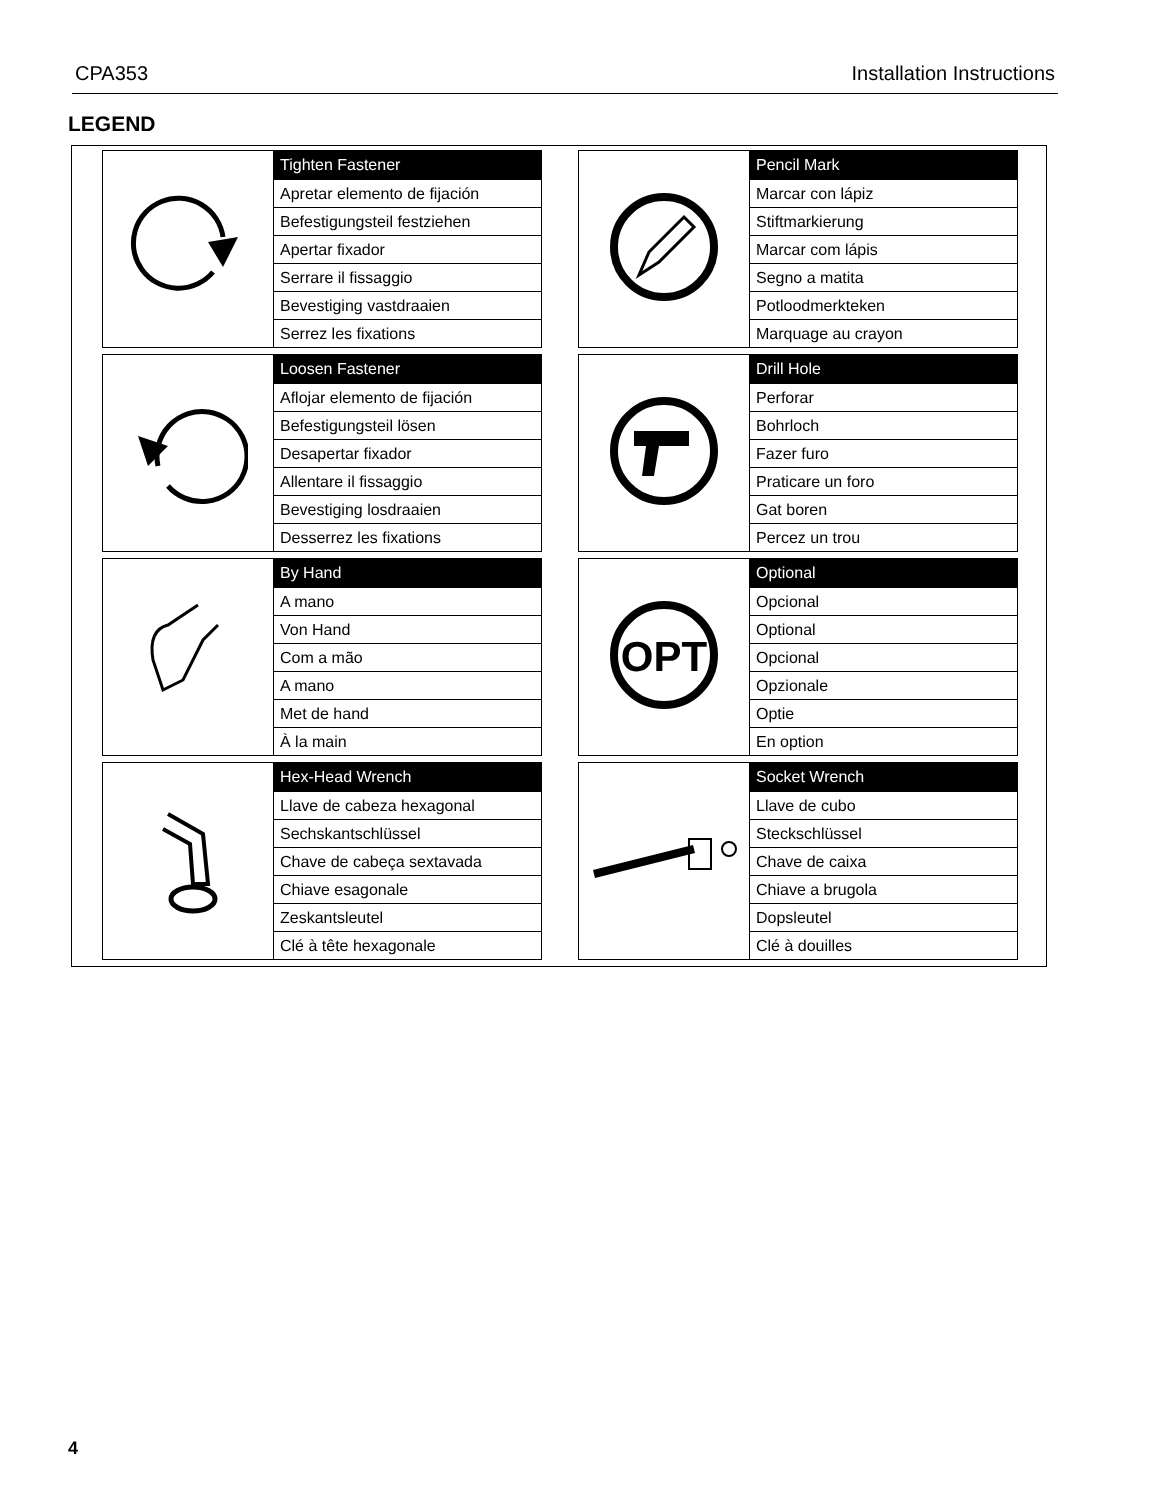CPA353 Installation Instructions
LEGEND
| | Tighten Fastener |
| | Apretar elemento de fijación |
| | Befestigungsteil festziehen |
| | Apertar fixador |
| | Serrare il fissaggio |
| | Bevestiging vastdraaien |
| | Serrez les fixations |
| | Pencil Mark |
| | Marcar con lápiz |
| | Stiftmarkierung |
| | Marcar com lápis |
| | Segno a matita |
| | Potloodmerkteken |
| | Marquage au crayon |
| | Loosen Fastener |
| | Aflojar elemento de fijación |
| | Befestigungsteil lösen |
| | Desapertar fixador |
| | Allentare il fissaggio |
| | Bevestiging losdraaien |
| | Desserrez les fixations |
| | Drill Hole |
| | Perforar |
| | Bohrloch |
| | Fazer furo |
| | Praticare un foro |
| | Gat boren |
| | Percez un trou |
| | By Hand |
| | A mano |
| | Von Hand |
| | Com a mão |
| | A mano |
| | Met de hand |
| | À la main |
| OPT | Optional |
| | Opcional |
| | Optional |
| | Opcional |
| | Opzionale |
| | Optie |
| | En option |
| | Hex-Head Wrench |
| | Llave de cabeza hexagonal |
| | Sechskantschlüssel |
| | Chave de cabeça sextavada |
| | Chiave esagonale |
| | Zeskantsleutel |
| | Clé à tête hexagonale |
| | Socket Wrench |
| | Llave de cubo |
| | Steckschlüssel |
| | Chave de caixa |
| | Chiave a brugola |
| | Dopsleutel |
| | Clé à douilles |
4